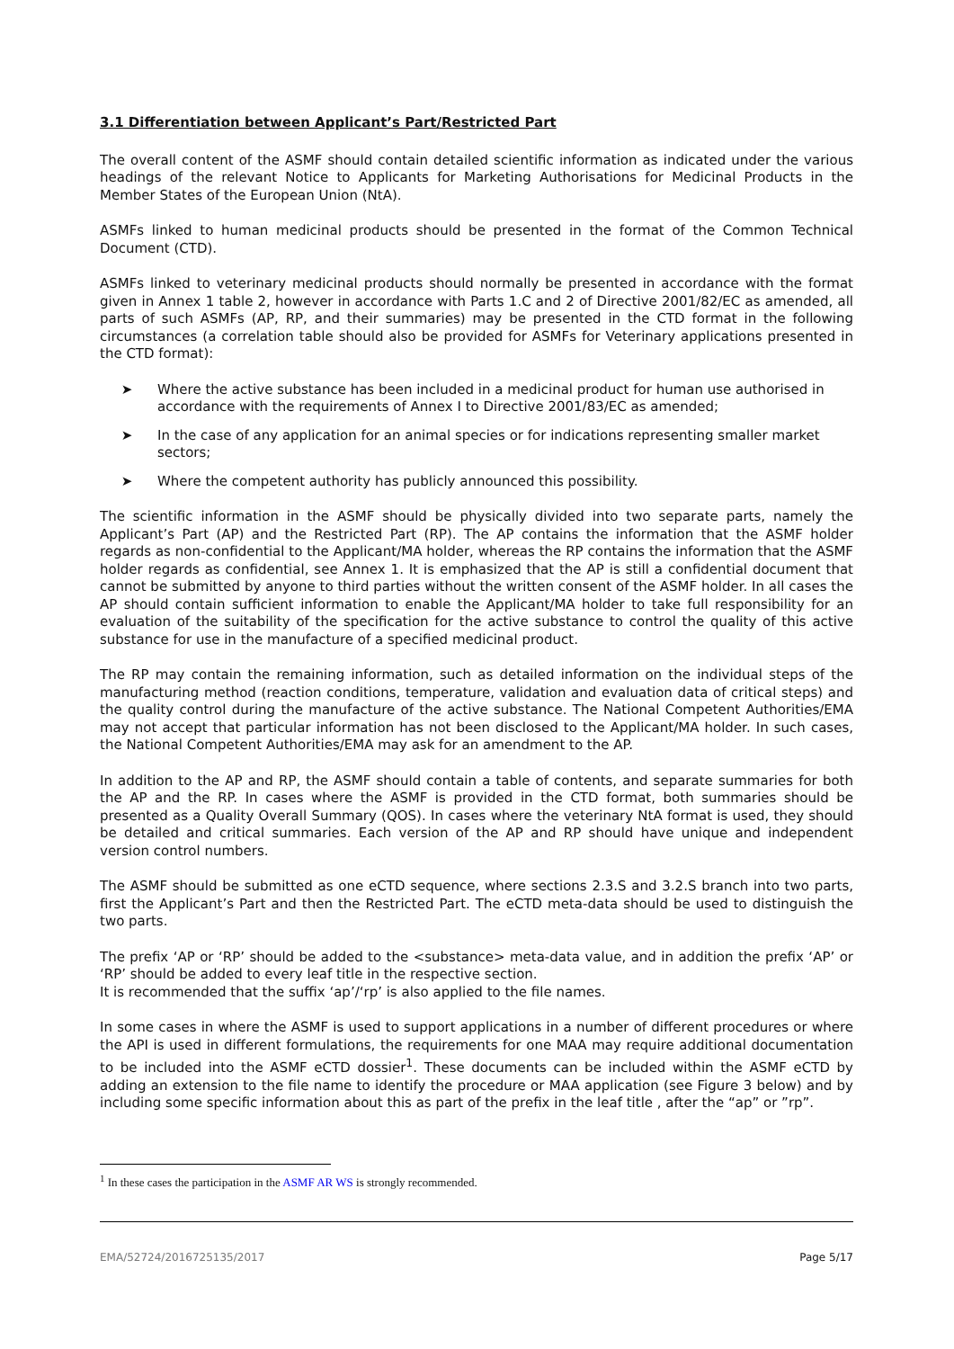3.1 Differentiation between Applicant’s Part/Restricted Part
The overall content of the ASMF should contain detailed scientific information as indicated under the various headings of the relevant Notice to Applicants for Marketing Authorisations for Medicinal Products in the Member States of the European Union (NtA).
ASMFs linked to human medicinal products should be presented in the format of the Common Technical Document (CTD).
ASMFs linked to veterinary medicinal products should normally be presented in accordance with the format given in Annex 1 table 2, however in accordance with Parts 1.C and 2 of Directive 2001/82/EC as amended, all parts of such ASMFs (AP, RP, and their summaries) may be presented in the CTD format in the following circumstances (a correlation table should also be provided for ASMFs for Veterinary applications presented in the CTD format):
➤ Where the active substance has been included in a medicinal product for human use authorised in accordance with the requirements of Annex I to Directive 2001/83/EC as amended;
➤ In the case of any application for an animal species or for indications representing smaller market sectors;
➤ Where the competent authority has publicly announced this possibility.
The scientific information in the ASMF should be physically divided into two separate parts, namely the Applicant’s Part (AP) and the Restricted Part (RP). The AP contains the information that the ASMF holder regards as non-confidential to the Applicant/MA holder, whereas the RP contains the information that the ASMF holder regards as confidential, see Annex 1. It is emphasized that the AP is still a confidential document that cannot be submitted by anyone to third parties without the written consent of the ASMF holder. In all cases the AP should contain sufficient information to enable the Applicant/MA holder to take full responsibility for an evaluation of the suitability of the specification for the active substance to control the quality of this active substance for use in the manufacture of a specified medicinal product.
The RP may contain the remaining information, such as detailed information on the individual steps of the manufacturing method (reaction conditions, temperature, validation and evaluation data of critical steps) and the quality control during the manufacture of the active substance. The National Competent Authorities/EMA may not accept that particular information has not been disclosed to the Applicant/MA holder. In such cases, the National Competent Authorities/EMA may ask for an amendment to the AP.
In addition to the AP and RP, the ASMF should contain a table of contents, and separate summaries for both the AP and the RP. In cases where the ASMF is provided in the CTD format, both summaries should be presented as a Quality Overall Summary (QOS). In cases where the veterinary NtA format is used, they should be detailed and critical summaries. Each version of the AP and RP should have unique and independent version control numbers.
The ASMF should be submitted as one eCTD sequence, where sections 2.3.S and 3.2.S branch into two parts, first the Applicant’s Part and then the Restricted Part. The eCTD meta-data should be used to distinguish the two parts.
The prefix ‘AP or ‘RP’ should be added to the <substance> meta-data value, and in addition the prefix ‘AP’ or ‘RP’ should be added to every leaf title in the respective section.
It is recommended that the suffix ‘ap’/‘rp’ is also applied to the file names.
In some cases in where the ASMF is used to support applications in a number of different procedures or where the API is used in different formulations, the requirements for one MAA may require additional documentation to be included into the ASMF eCTD dossier<sup>1</sup>. These documents can be included within the ASMF eCTD by adding an extension to the file name to identify the procedure or MAA application (see Figure 3 below) and by including some specific information about this as part of the prefix in the leaf title , after the “ap” or ”rp”.
<sup>1</sup> In these cases the participation in the ASMF AR WS is strongly recommended.
EMA/52724/2016725135/2017 Page 5/17